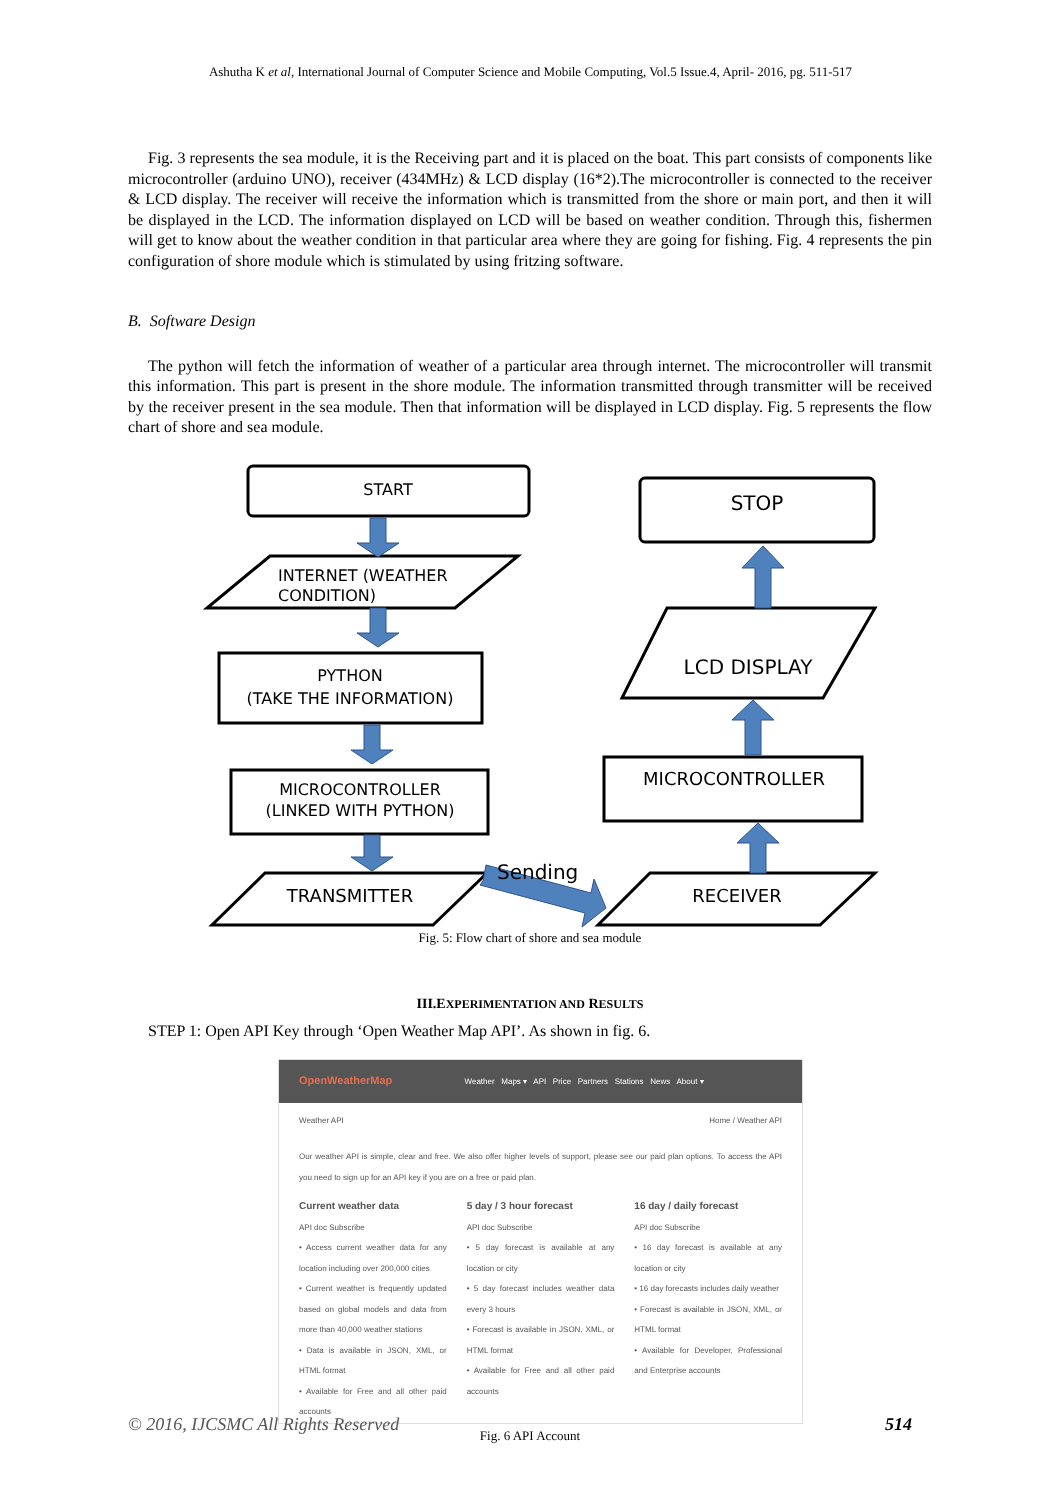Ashutha K et al, International Journal of Computer Science and Mobile Computing, Vol.5 Issue.4, April- 2016, pg. 511-517
Fig. 3 represents the sea module, it is the Receiving part and it is placed on the boat. This part consists of components like microcontroller (arduino UNO), receiver (434MHz) & LCD display (16*2).The microcontroller is connected to the receiver & LCD display. The receiver will receive the information which is transmitted from the shore or main port, and then it will be displayed in the LCD. The information displayed on LCD will be based on weather condition. Through this, fishermen will get to know about the weather condition in that particular area where they are going for fishing. Fig. 4 represents the pin configuration of shore module which is stimulated by using fritzing software.
B. Software Design
The python will fetch the information of weather of a particular area through internet. The microcontroller will transmit this information. This part is present in the shore module. The information transmitted through transmitter will be received by the receiver present in the sea module. Then that information will be displayed in LCD display. Fig. 5 represents the flow chart of shore and sea module.
START
INTERNET (WEATHER
CONDITION)
PYTHON
(TAKE THE INFORMATION)
MICROCONTROLLER
(LINKED WITH PYTHON)
TRANSMITTER
Sending
STOP
LCD DISPLAY
MICROCONTROLLER
RECEIVER
Fig. 5: Flow chart of shore and sea module
III.EXPERIMENTATION AND RESULTS
STEP 1: Open API Key through ‘Open Weather Map API’. As shown in fig. 6.
OpenWeatherMap Weather Maps ▾ API Price Partners Stations News About ▾
Weather API Home / Weather API
Our weather API is simple, clear and free. We also offer higher levels of support, please see our paid plan options. To access the API you need to sign up for an API key if you are on a free or paid plan.
Current weather data
API doc Subscribe
• Access current weather data for any location including over 200,000 cities
• Current weather is frequently updated based on global models and data from more than 40,000 weather stations
• Data is available in JSON, XML, or HTML format
• Available for Free and all other paid accounts
5 day / 3 hour forecast
API doc Subscribe
• 5 day forecast is available at any location or city
• 5 day forecast includes weather data every 3 hours
• Forecast is available in JSON, XML, or HTML format
• Available for Free and all other paid accounts
16 day / daily forecast
API doc Subscribe
• 16 day forecast is available at any location or city
• 16 day forecasts includes daily weather
• Forecast is available in JSON, XML, or HTML format
• Available for Developer, Professional and Enterprise accounts
Fig. 6 API Account
© 2016, IJCSMC All Rights Reserved 514